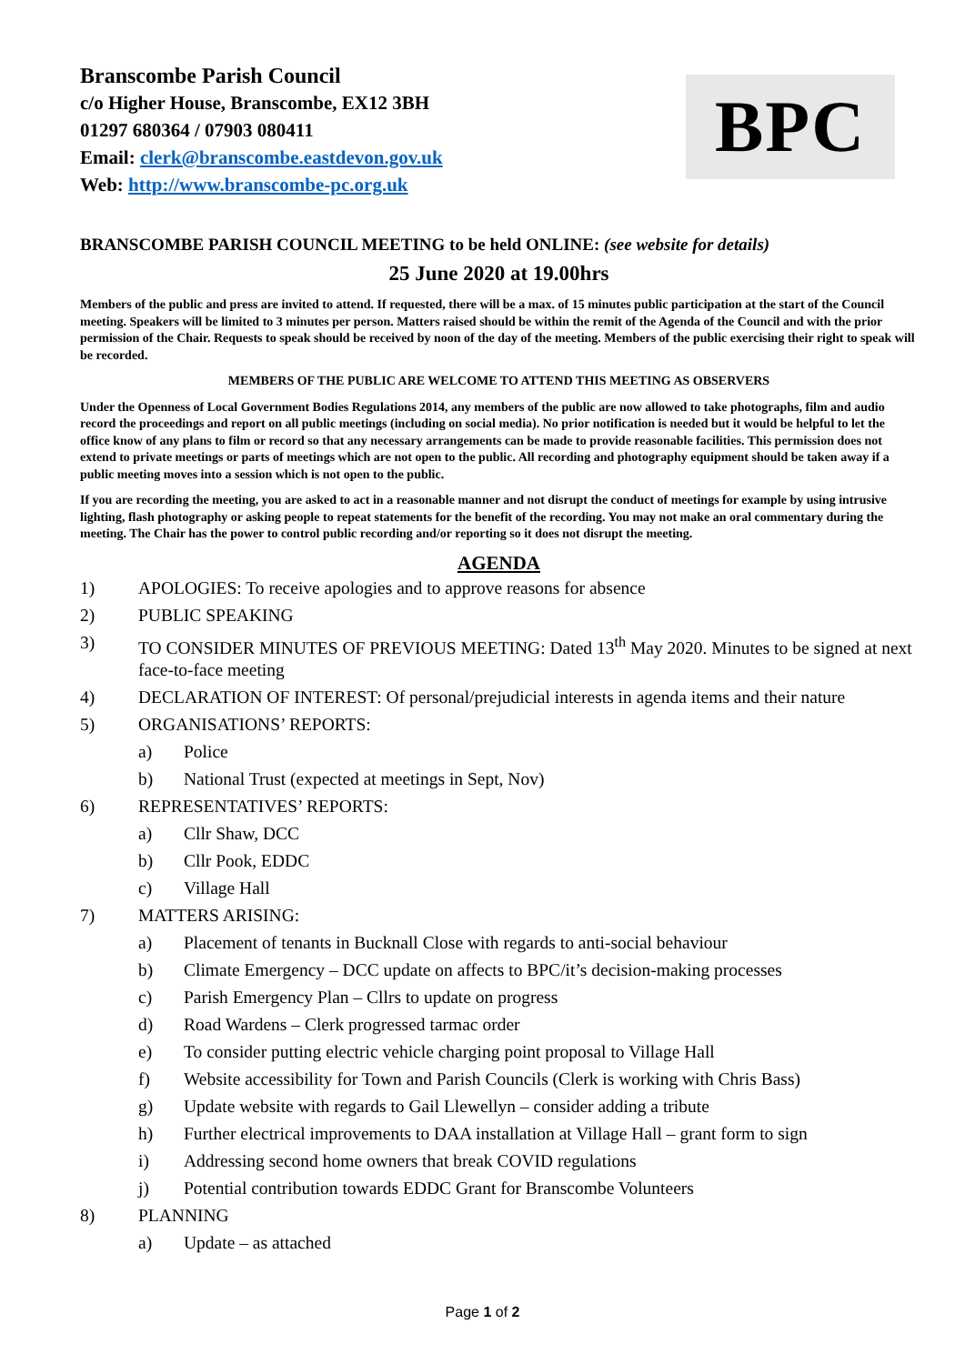Branscombe Parish Council
c/o Higher House, Branscombe, EX12 3BH
01297 680364 / 07903 080411
Email: clerk@branscombe.eastdevon.gov.uk
Web: http://www.branscombe-pc.org.uk
BPC
BRANSCOMBE PARISH COUNCIL MEETING to be held ONLINE: (see website for details)
25 June 2020 at 19.00hrs
Members of the public and press are invited to attend. If requested, there will be a max. of 15 minutes public participation at the start of the Council meeting. Speakers will be limited to 3 minutes per person. Matters raised should be within the remit of the Agenda of the Council and with the prior permission of the Chair. Requests to speak should be received by noon of the day of the meeting. Members of the public exercising their right to speak will be recorded.
MEMBERS OF THE PUBLIC ARE WELCOME TO ATTEND THIS MEETING AS OBSERVERS
Under the Openness of Local Government Bodies Regulations 2014, any members of the public are now allowed to take photographs, film and audio record the proceedings and report on all public meetings (including on social media). No prior notification is needed but it would be helpful to let the office know of any plans to film or record so that any necessary arrangements can be made to provide reasonable facilities. This permission does not extend to private meetings or parts of meetings which are not open to the public. All recording and photography equipment should be taken away if a public meeting moves into a session which is not open to the public.
If you are recording the meeting, you are asked to act in a reasonable manner and not disrupt the conduct of meetings for example by using intrusive lighting, flash photography or asking people to repeat statements for the benefit of the recording. You may not make an oral commentary during the meeting. The Chair has the power to control public recording and/or reporting so it does not disrupt the meeting.
AGENDA
1) APOLOGIES: To receive apologies and to approve reasons for absence
2) PUBLIC SPEAKING
3) TO CONSIDER MINUTES OF PREVIOUS MEETING: Dated 13<sup>th</sup> May 2020. Minutes to be signed at next face-to-face meeting
4) DECLARATION OF INTEREST: Of personal/prejudicial interests in agenda items and their nature
5) ORGANISATIONS’ REPORTS:
a) Police
b) National Trust (expected at meetings in Sept, Nov)
6) REPRESENTATIVES’ REPORTS:
a) Cllr Shaw, DCC
b) Cllr Pook, EDDC
c) Village Hall
7) MATTERS ARISING:
a) Placement of tenants in Bucknall Close with regards to anti-social behaviour
b) Climate Emergency – DCC update on affects to BPC/it’s decision-making processes
c) Parish Emergency Plan – Cllrs to update on progress
d) Road Wardens – Clerk progressed tarmac order
e) To consider putting electric vehicle charging point proposal to Village Hall
f) Website accessibility for Town and Parish Councils (Clerk is working with Chris Bass)
g) Update website with regards to Gail Llewellyn – consider adding a tribute
h) Further electrical improvements to DAA installation at Village Hall – grant form to sign
i) Addressing second home owners that break COVID regulations
j) Potential contribution towards EDDC Grant for Branscombe Volunteers
8) PLANNING
a) Update – as attached
Page 1 of 2